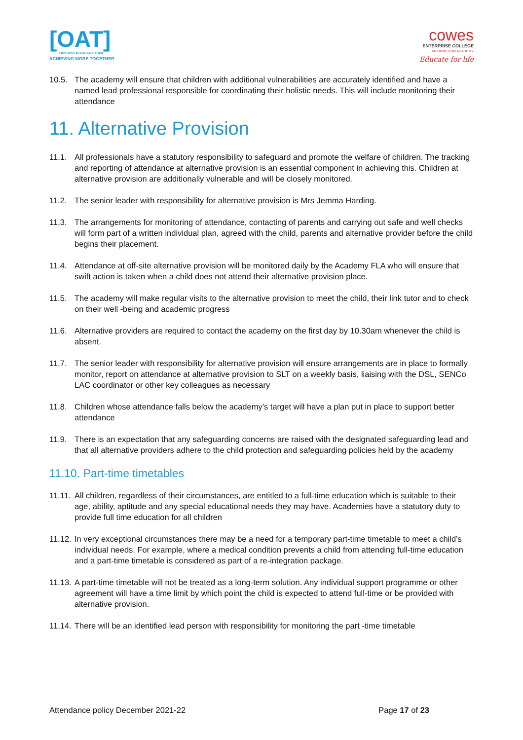[OAT]
Ormiston Academies Trust
ACHIEVING MORE TOGETHER
cowes
ENTERPRISE COLLEGE
AN ORMISTON ACADEMY
Educate for life
10.5. The academy will ensure that children with additional vulnerabilities are accurately identified and have a named lead professional responsible for coordinating their holistic needs. This will include monitoring their attendance
11. Alternative Provision
11.1. All professionals have a statutory responsibility to safeguard and promote the welfare of children. The tracking and reporting of attendance at alternative provision is an essential component in achieving this. Children at alternative provision are additionally vulnerable and will be closely monitored.
11.2. The senior leader with responsibility for alternative provision is Mrs Jemma Harding.
11.3. The arrangements for monitoring of attendance, contacting of parents and carrying out safe and well checks will form part of a written individual plan, agreed with the child, parents and alternative provider before the child begins their placement.
11.4. Attendance at off-site alternative provision will be monitored daily by the Academy FLA who will ensure that swift action is taken when a child does not attend their alternative provision place.
11.5. The academy will make regular visits to the alternative provision to meet the child, their link tutor and to check on their well -being and academic progress
11.6. Alternative providers are required to contact the academy on the first day by 10.30am whenever the child is absent.
11.7. The senior leader with responsibility for alternative provision will ensure arrangements are in place to formally monitor, report on attendance at alternative provision to SLT on a weekly basis, liaising with the DSL, SENCo LAC coordinator or other key colleagues as necessary
11.8. Children whose attendance falls below the academy’s target will have a plan put in place to support better attendance
11.9. There is an expectation that any safeguarding concerns are raised with the designated safeguarding lead and that all alternative providers adhere to the child protection and safeguarding policies held by the academy
11.10. Part-time timetables
11.11. All children, regardless of their circumstances, are entitled to a full-time education which is suitable to their age, ability, aptitude and any special educational needs they may have. Academies have a statutory duty to provide full time education for all children
11.12. In very exceptional circumstances there may be a need for a temporary part-time timetable to meet a child’s individual needs. For example, where a medical condition prevents a child from attending full-time education and a part-time timetable is considered as part of a re-integration package.
11.13. A part-time timetable will not be treated as a long-term solution. Any individual support programme or other agreement will have a time limit by which point the child is expected to attend full-time or be provided with alternative provision.
11.14. There will be an identified lead person with responsibility for monitoring the part -time timetable
Attendance policy December 2021-22 Page 17 of 23